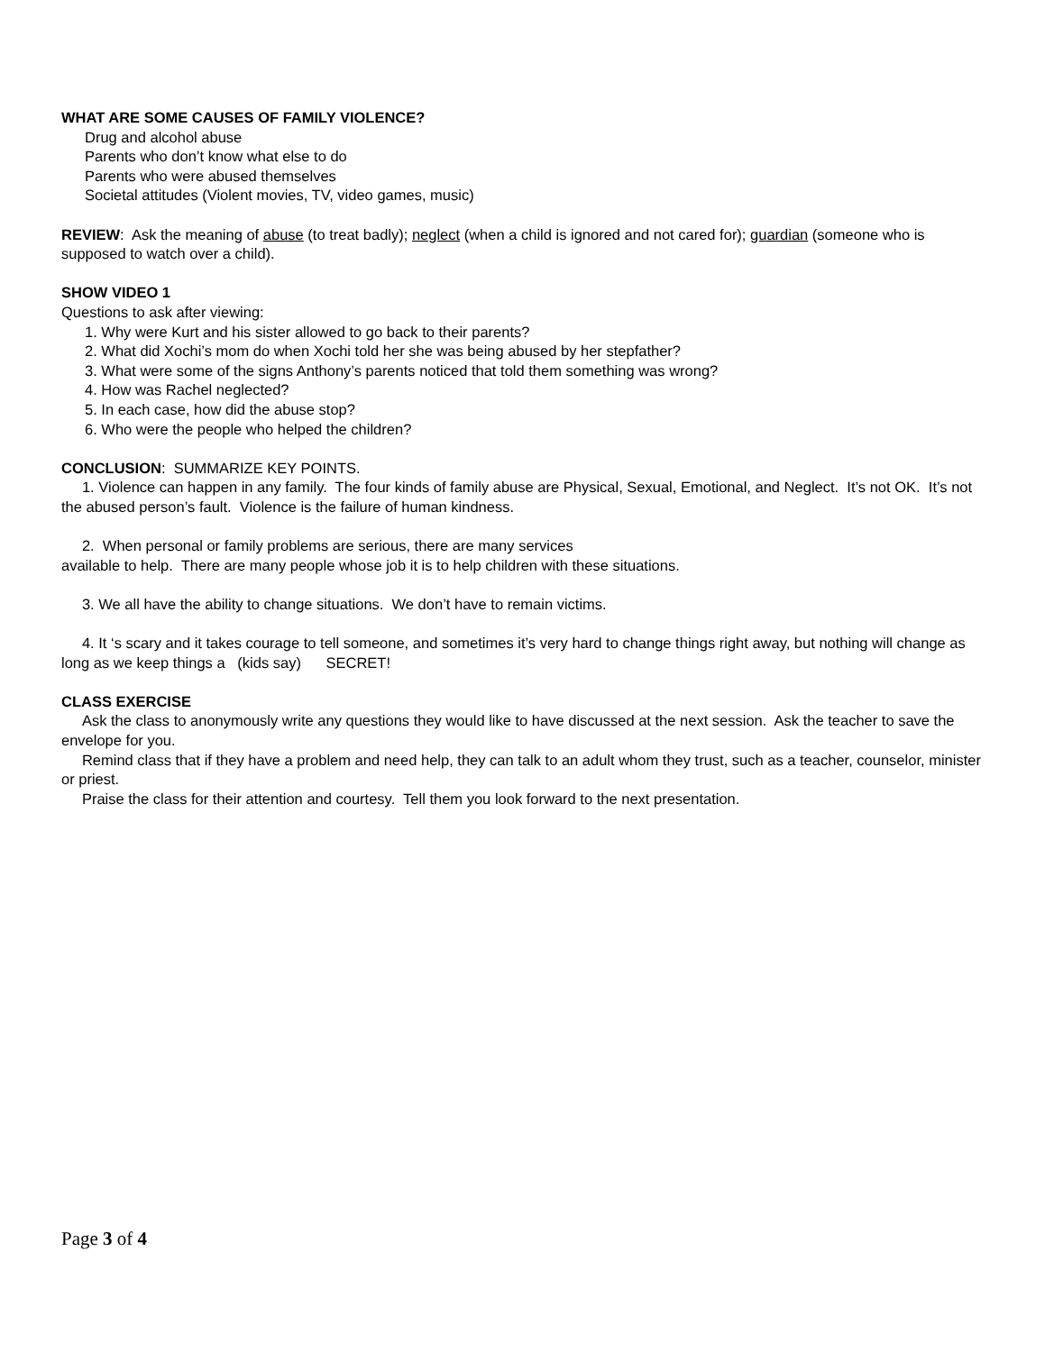WHAT ARE SOME CAUSES OF FAMILY VIOLENCE?
Drug and alcohol abuse
Parents who don’t know what else to do
Parents who were abused themselves
Societal attitudes (Violent movies, TV, video games, music)
REVIEW: Ask the meaning of abuse (to treat badly); neglect (when a child is ignored and not cared for); guardian (someone who is supposed to watch over a child).
SHOW VIDEO 1
Questions to ask after viewing:
1. Why were Kurt and his sister allowed to go back to their parents?
2. What did Xochi’s mom do when Xochi told her she was being abused by her stepfather?
3. What were some of the signs Anthony’s parents noticed that told them something was wrong?
4. How was Rachel neglected?
5. In each case, how did the abuse stop?
6. Who were the people who helped the children?
CONCLUSION: SUMMARIZE KEY POINTS.
1. Violence can happen in any family. The four kinds of family abuse are Physical, Sexual, Emotional, and Neglect. It’s not OK. It’s not the abused person’s fault. Violence is the failure of human kindness.
2. When personal or family problems are serious, there are many services
available to help. There are many people whose job it is to help children with these situations.
3. We all have the ability to change situations. We don’t have to remain victims.
4. It ‘s scary and it takes courage to tell someone, and sometimes it’s very hard to change things right away, but nothing will change as long as we keep things a (kids say) SECRET!
CLASS EXERCISE
Ask the class to anonymously write any questions they would like to have discussed at the next session. Ask the teacher to save the envelope for you.
Remind class that if they have a problem and need help, they can talk to an adult whom they trust, such as a teacher, counselor, minister or priest.
Praise the class for their attention and courtesy. Tell them you look forward to the next presentation.
Page 3 of 4